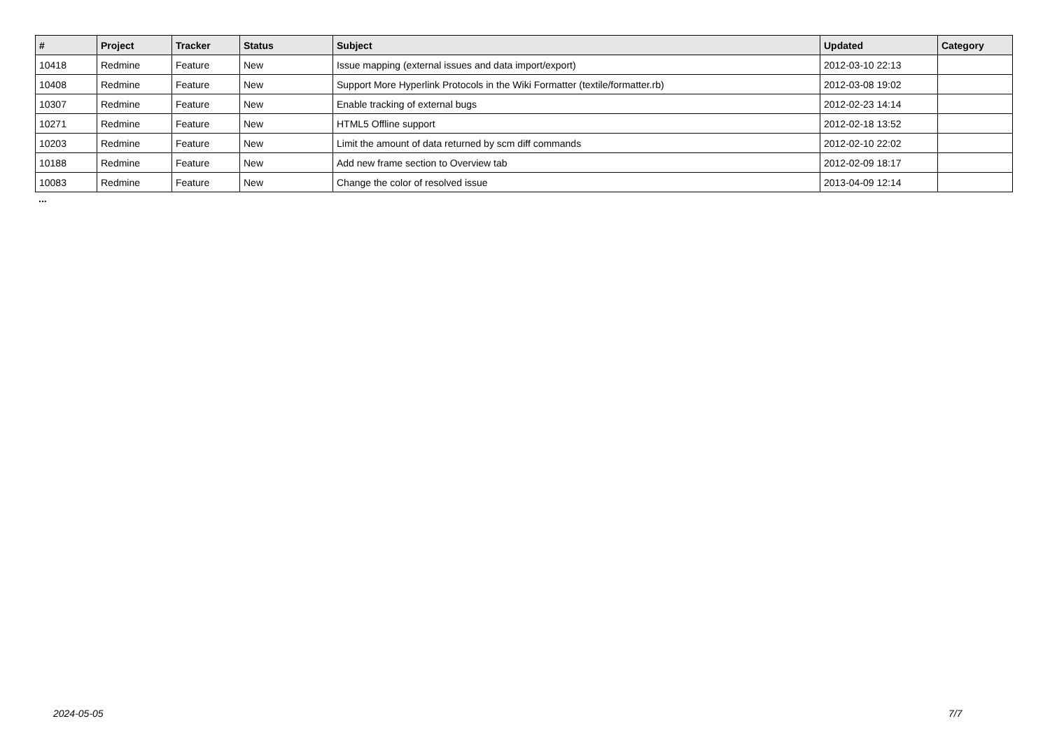| # | Project | Tracker | Status | Subject | Updated | Category |
| --- | --- | --- | --- | --- | --- | --- |
| 10418 | Redmine | Feature | New | Issue mapping (external issues and data import/export) | 2012-03-10 22:13 | |
| 10408 | Redmine | Feature | New | Support More Hyperlink Protocols in the Wiki Formatter (textile/formatter.rb) | 2012-03-08 19:02 | |
| 10307 | Redmine | Feature | New | Enable tracking of external bugs | 2012-02-23 14:14 | |
| 10271 | Redmine | Feature | New | HTML5 Offline support | 2012-02-18 13:52 | |
| 10203 | Redmine | Feature | New | Limit the amount of data returned by scm diff commands | 2012-02-10 22:02 | |
| 10188 | Redmine | Feature | New | Add new frame section to Overview tab | 2012-02-09 18:17 | |
| 10083 | Redmine | Feature | New | Change the color of resolved issue | 2013-04-09 12:14 | |
...
2024-05-05 7/7